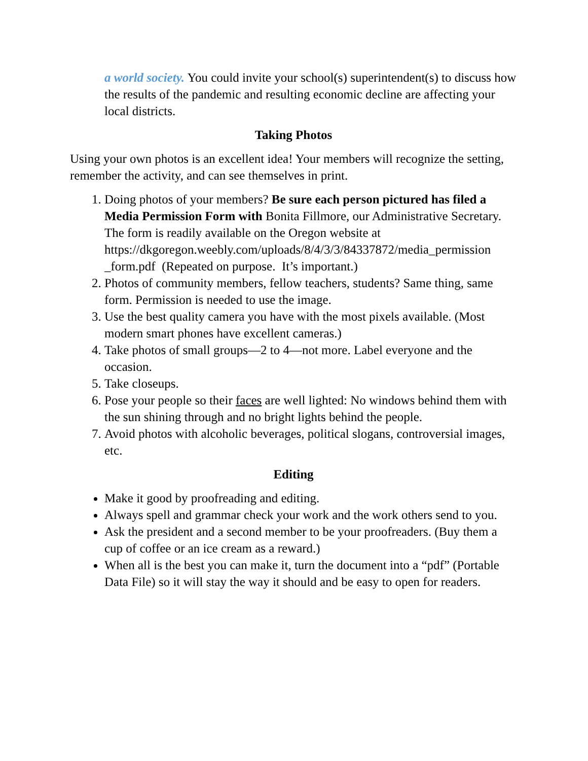a world society. You could invite your school(s) superintendent(s) to discuss how the results of the pandemic and resulting economic decline are affecting your local districts.
Taking Photos
Using your own photos is an excellent idea! Your members will recognize the setting, remember the activity, and can see themselves in print.
1. Doing photos of your members? Be sure each person pictured has filed a Media Permission Form with Bonita Fillmore, our Administrative Secretary. The form is readily available on the Oregon website at https://dkgoregon.weebly.com/uploads/8/4/3/3/84337872/media_permission _form.pdf (Repeated on purpose. It’s important.)
2. Photos of community members, fellow teachers, students? Same thing, same form. Permission is needed to use the image.
3. Use the best quality camera you have with the most pixels available. (Most modern smart phones have excellent cameras.)
4. Take photos of small groups—2 to 4—not more. Label everyone and the occasion.
5. Take closeups.
6. Pose your people so their faces are well lighted: No windows behind them with the sun shining through and no bright lights behind the people.
7. Avoid photos with alcoholic beverages, political slogans, controversial images, etc.
Editing
Make it good by proofreading and editing.
Always spell and grammar check your work and the work others send to you.
Ask the president and a second member to be your proofreaders. (Buy them a cup of coffee or an ice cream as a reward.)
When all is the best you can make it, turn the document into a “pdf” (Portable Data File) so it will stay the way it should and be easy to open for readers.